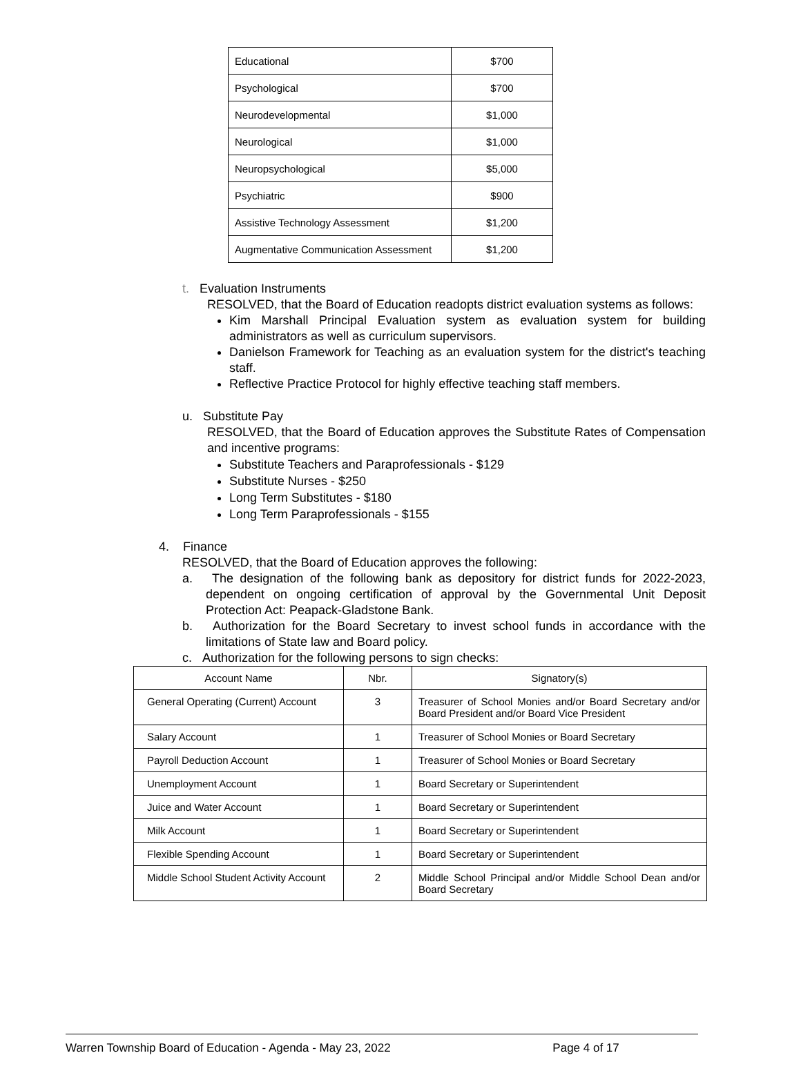| Educational | $700 |
| Psychological | $700 |
| Neurodevelopmental | $1,000 |
| Neurological | $1,000 |
| Neuropsychological | $5,000 |
| Psychiatric | $900 |
| Assistive Technology Assessment | $1,200 |
| Augmentative Communication Assessment | $1,200 |
t. Evaluation Instruments
RESOLVED, that the Board of Education readopts district evaluation systems as follows:
Kim Marshall Principal Evaluation system as evaluation system for building administrators as well as curriculum supervisors.
Danielson Framework for Teaching as an evaluation system for the district's teaching staff.
Reflective Practice Protocol for highly effective teaching staff members.
u. Substitute Pay
RESOLVED, that the Board of Education approves the Substitute Rates of Compensation and incentive programs:
Substitute Teachers and Paraprofessionals - $129
Substitute Nurses - $250
Long Term Substitutes - $180
Long Term Paraprofessionals - $155
4. Finance
RESOLVED, that the Board of Education approves the following:
a. The designation of the following bank as depository for district funds for 2022-2023, dependent on ongoing certification of approval by the Governmental Unit Deposit Protection Act: Peapack-Gladstone Bank.
b. Authorization for the Board Secretary to invest school funds in accordance with the limitations of State law and Board policy.
c. Authorization for the following persons to sign checks:
| Account Name | Nbr. | Signatory(s) |
| --- | --- | --- |
| General Operating (Current) Account | 3 | Treasurer of School Monies and/or Board Secretary and/or Board President and/or Board Vice President |
| Salary Account | 1 | Treasurer of School Monies or Board Secretary |
| Payroll Deduction Account | 1 | Treasurer of School Monies or Board Secretary |
| Unemployment Account | 1 | Board Secretary or Superintendent |
| Juice and Water Account | 1 | Board Secretary or Superintendent |
| Milk Account | 1 | Board Secretary or Superintendent |
| Flexible Spending Account | 1 | Board Secretary or Superintendent |
| Middle School Student Activity Account | 2 | Middle School Principal and/or Middle School Dean and/or Board Secretary |
Warren Township Board of Education - Agenda - May 23, 2022 Page 4 of 17